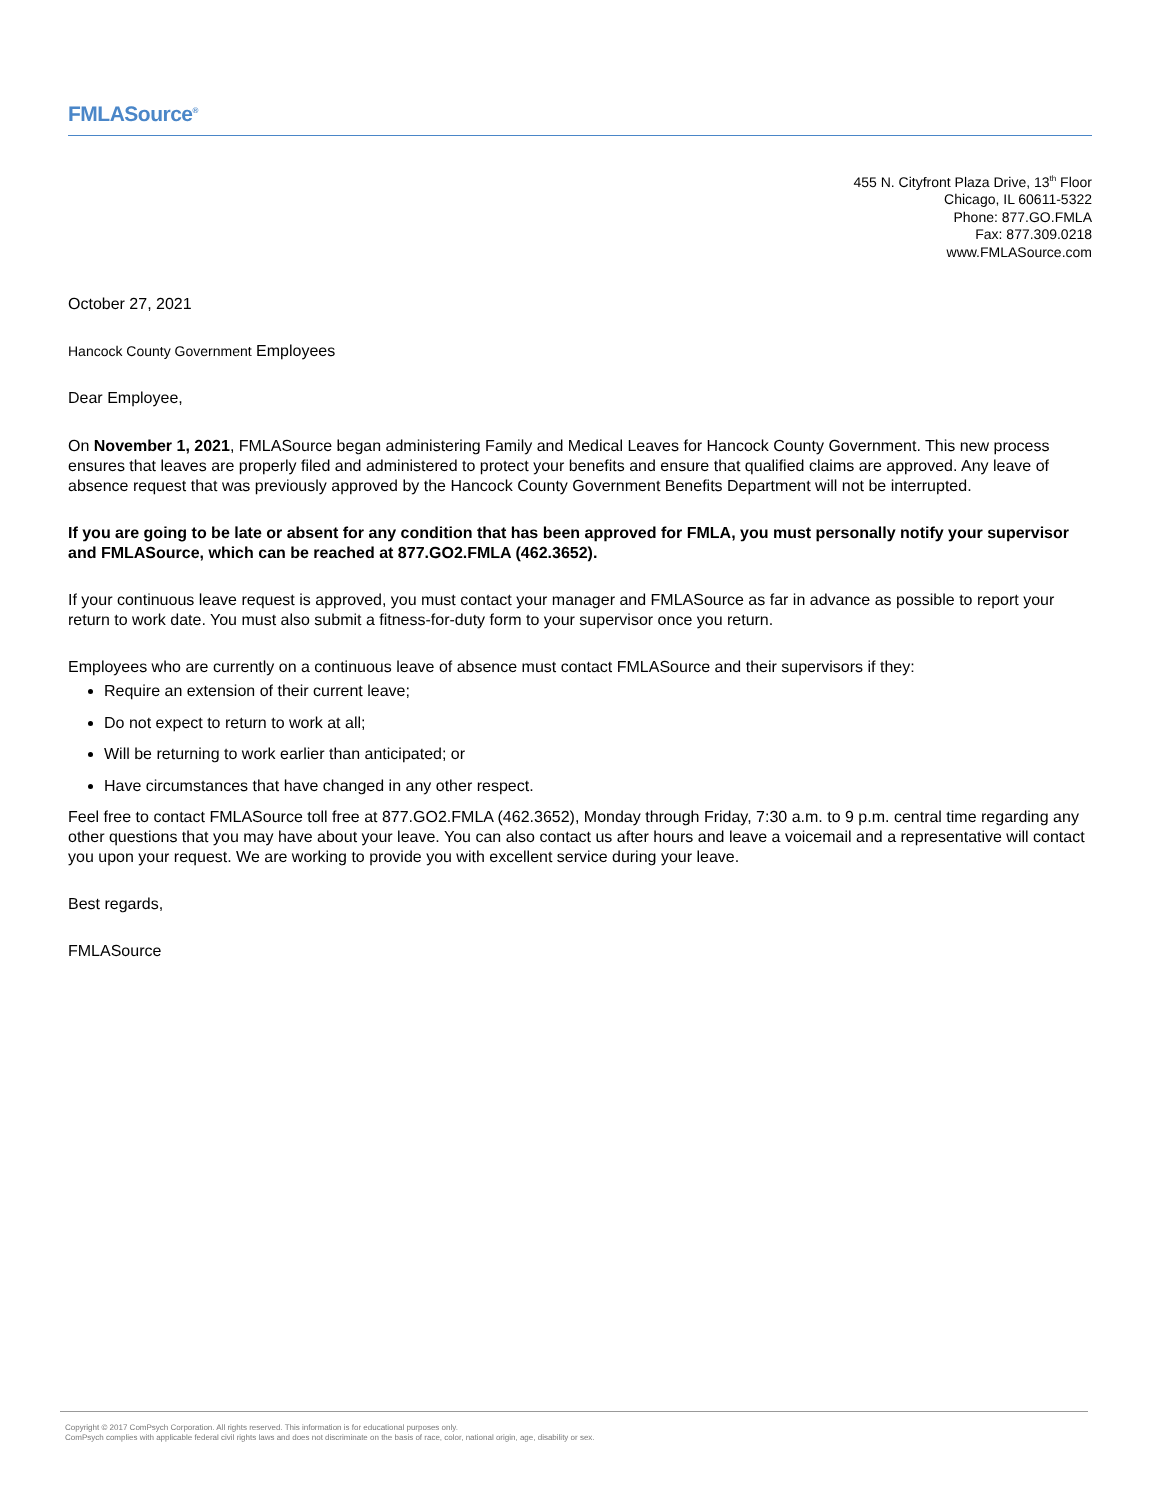FMLASource<sup>®</sup>
455 N. Cityfront Plaza Drive, 13<sup>th</sup> Floor
Chicago, IL 60611-5322
Phone: 877.GO.FMLA
Fax: 877.309.0218
www.FMLASource.com
October 27, 2021
Hancock County Government Employees
Dear Employee,
On November 1, 2021, FMLASource began administering Family and Medical Leaves for Hancock County Government. This new process ensures that leaves are properly filed and administered to protect your benefits and ensure that qualified claims are approved. Any leave of absence request that was previously approved by the Hancock County Government Benefits Department will not be interrupted.
If you are going to be late or absent for any condition that has been approved for FMLA, you must personally notify your supervisor and FMLASource, which can be reached at 877.GO2.FMLA (462.3652).
If your continuous leave request is approved, you must contact your manager and FMLASource as far in advance as possible to report your return to work date. You must also submit a fitness-for-duty form to your supervisor once you return.
Employees who are currently on a continuous leave of absence must contact FMLASource and their supervisors if they:
Require an extension of their current leave;
Do not expect to return to work at all;
Will be returning to work earlier than anticipated; or
Have circumstances that have changed in any other respect.
Feel free to contact FMLASource toll free at 877.GO2.FMLA (462.3652), Monday through Friday, 7:30 a.m. to 9 p.m. central time regarding any other questions that you may have about your leave. You can also contact us after hours and leave a voicemail and a representative will contact you upon your request. We are working to provide you with excellent service during your leave.
Best regards,
FMLASource
Copyright © 2017 ComPsych Corporation. All rights reserved. This information is for educational purposes only.
ComPsych complies with applicable federal civil rights laws and does not discriminate on the basis of race, color, national origin, age, disability or sex.